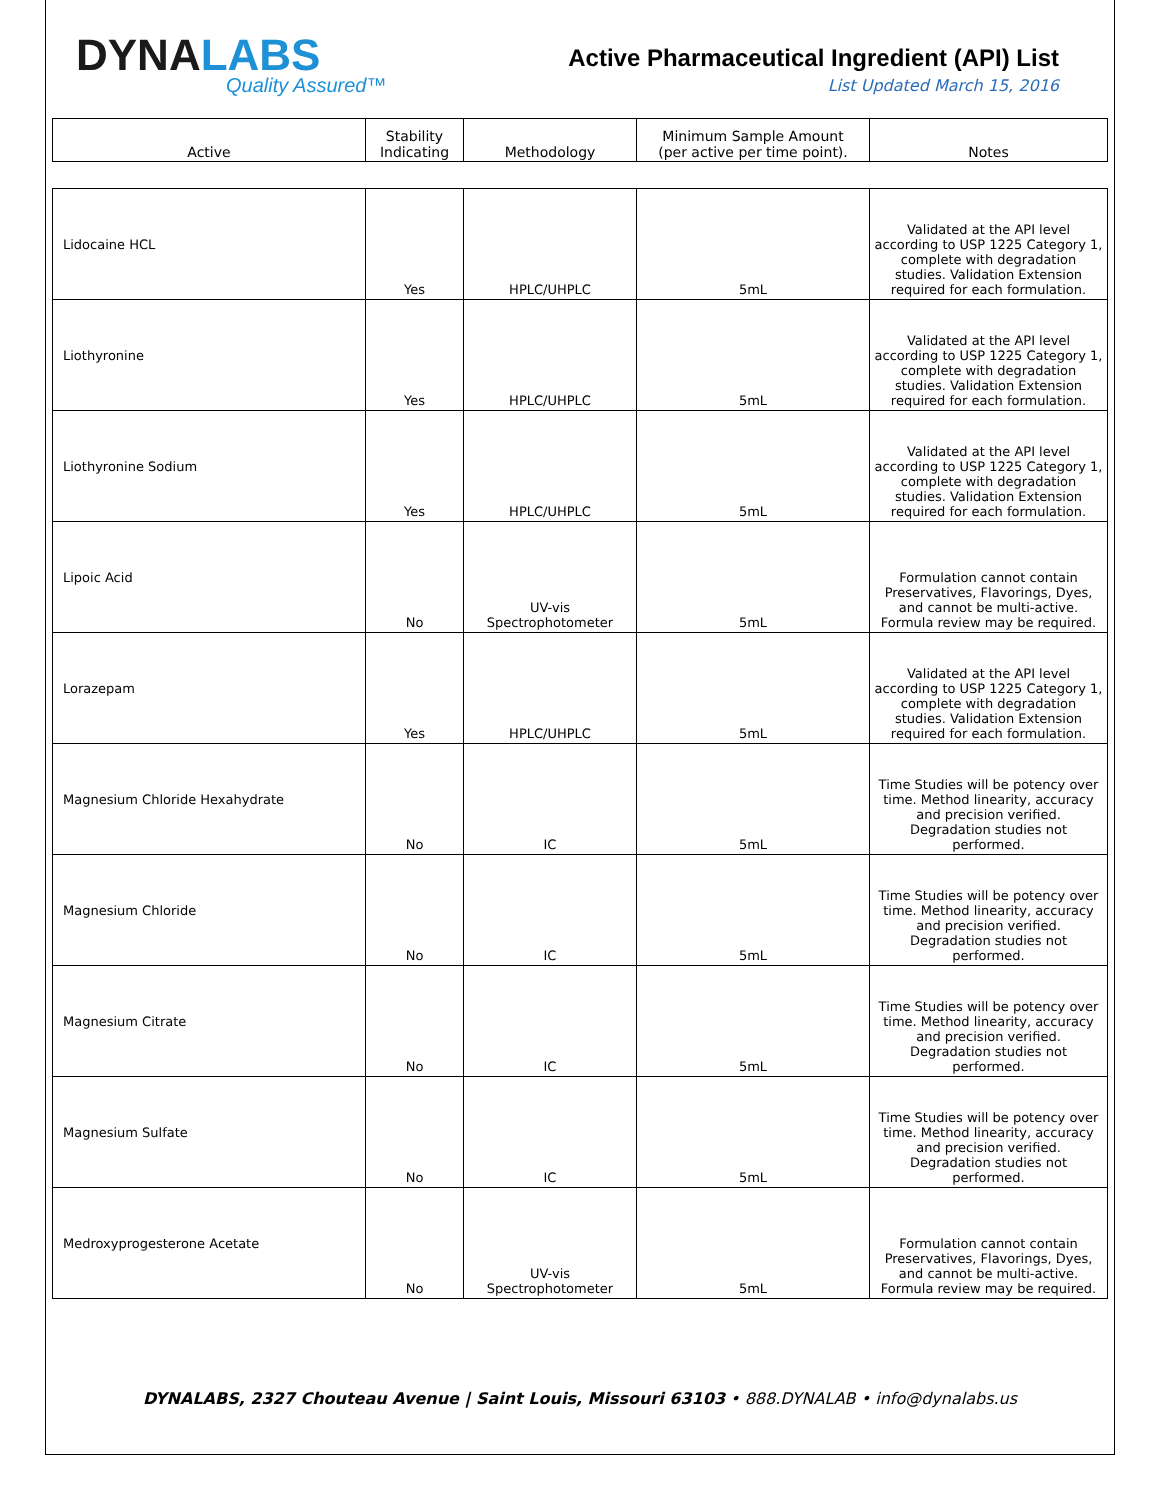DYNALABS
Quality Assured™
Active Pharmaceutical Ingredient (API) List
List Updated March 15, 2016
| Active | Stability Indicating | Methodology | Minimum Sample Amount (per active per time point). | Notes |
| --- | --- | --- | --- | --- |
| Lidocaine HCL | Yes | HPLC/UHPLC | 5mL | Validated at the API level according to USP 1225 Category 1, complete with degradation studies. Validation Extension required for each formulation. |
| Liothyronine | Yes | HPLC/UHPLC | 5mL | Validated at the API level according to USP 1225 Category 1, complete with degradation studies. Validation Extension required for each formulation. |
| Liothyronine Sodium | Yes | HPLC/UHPLC | 5mL | Validated at the API level according to USP 1225 Category 1, complete with degradation studies. Validation Extension required for each formulation. |
| Lipoic Acid | No | UV-vis Spectrophotometer | 5mL | Formulation cannot contain Preservatives, Flavorings, Dyes, and cannot be multi-active. Formula review may be required. |
| Lorazepam | Yes | HPLC/UHPLC | 5mL | Validated at the API level according to USP 1225 Category 1, complete with degradation studies. Validation Extension required for each formulation. |
| Magnesium Chloride Hexahydrate | No | IC | 5mL | Time Studies will be potency over time. Method linearity, accuracy and precision verified. Degradation studies not performed. |
| Magnesium Chloride | No | IC | 5mL | Time Studies will be potency over time. Method linearity, accuracy and precision verified. Degradation studies not performed. |
| Magnesium Citrate | No | IC | 5mL | Time Studies will be potency over time. Method linearity, accuracy and precision verified. Degradation studies not performed. |
| Magnesium Sulfate | No | IC | 5mL | Time Studies will be potency over time. Method linearity, accuracy and precision verified. Degradation studies not performed. |
| Medroxyprogesterone Acetate | No | UV-vis Spectrophotometer | 5mL | Formulation cannot contain Preservatives, Flavorings, Dyes, and cannot be multi-active. Formula review may be required. |
DYNALABS, 2327 Chouteau Avenue | Saint Louis, Missouri 63103 • 888.DYNALAB • info@dynalabs.us